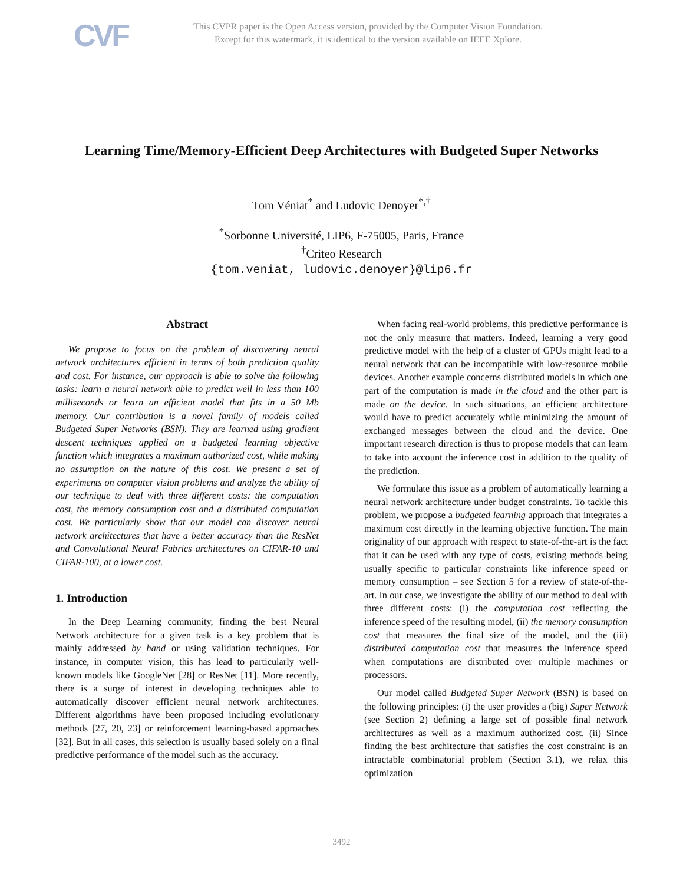CVF
This CVPR paper is the Open Access version, provided by the Computer Vision Foundation.
Except for this watermark, it is identical to the version available on IEEE Xplore.
Learning Time/Memory-Efficient Deep Architectures with Budgeted Super Networks
Tom Véniat<sup>*</sup> and Ludovic Denoyer<sup>*,†</sup>
<sup>*</sup> Sorbonne Université, LIP6, F-75005, Paris, France
<sup>†</sup> Criteo Research
{tom.veniat, ludovic.denoyer}@lip6.fr
Abstract
We propose to focus on the problem of discovering neural network architectures efficient in terms of both prediction quality and cost. For instance, our approach is able to solve the following tasks: learn a neural network able to predict well in less than 100 milliseconds or learn an efficient model that fits in a 50 Mb memory. Our contribution is a novel family of models called Budgeted Super Networks (BSN). They are learned using gradient descent techniques applied on a budgeted learning objective function which integrates a maximum authorized cost, while making no assumption on the nature of this cost. We present a set of experiments on computer vision problems and analyze the ability of our technique to deal with three different costs: the computation cost, the memory consumption cost and a distributed computation cost. We particularly show that our model can discover neural network architectures that have a better accuracy than the ResNet and Convolutional Neural Fabrics architectures on CIFAR-10 and CIFAR-100, at a lower cost.
1. Introduction
In the Deep Learning community, finding the best Neural Network architecture for a given task is a key problem that is mainly addressed by hand or using validation techniques. For instance, in computer vision, this has lead to particularly well-known models like GoogleNet [28] or ResNet [11]. More recently, there is a surge of interest in developing techniques able to automatically discover efficient neural network architectures. Different algorithms have been proposed including evolutionary methods [27, 20, 23] or reinforcement learning-based approaches [32]. But in all cases, this selection is usually based solely on a final predictive performance of the model such as the accuracy.
When facing real-world problems, this predictive performance is not the only measure that matters. Indeed, learning a very good predictive model with the help of a cluster of GPUs might lead to a neural network that can be incompatible with low-resource mobile devices. Another example concerns distributed models in which one part of the computation is made in the cloud and the other part is made on the device. In such situations, an efficient architecture would have to predict accurately while minimizing the amount of exchanged messages between the cloud and the device. One important research direction is thus to propose models that can learn to take into account the inference cost in addition to the quality of the prediction.
We formulate this issue as a problem of automatically learning a neural network architecture under budget constraints. To tackle this problem, we propose a budgeted learning approach that integrates a maximum cost directly in the learning objective function. The main originality of our approach with respect to state-of-the-art is the fact that it can be used with any type of costs, existing methods being usually specific to particular constraints like inference speed or memory consumption – see Section 5 for a review of state-of-the-art. In our case, we investigate the ability of our method to deal with three different costs: (i) the computation cost reflecting the inference speed of the resulting model, (ii) the memory consumption cost that measures the final size of the model, and the (iii) distributed computation cost that measures the inference speed when computations are distributed over multiple machines or processors.
Our model called Budgeted Super Network (BSN) is based on the following principles: (i) the user provides a (big) Super Network (see Section 2) defining a large set of possible final network architectures as well as a maximum authorized cost. (ii) Since finding the best architecture that satisfies the cost constraint is an intractable combinatorial problem (Section 3.1), we relax this optimization
3492